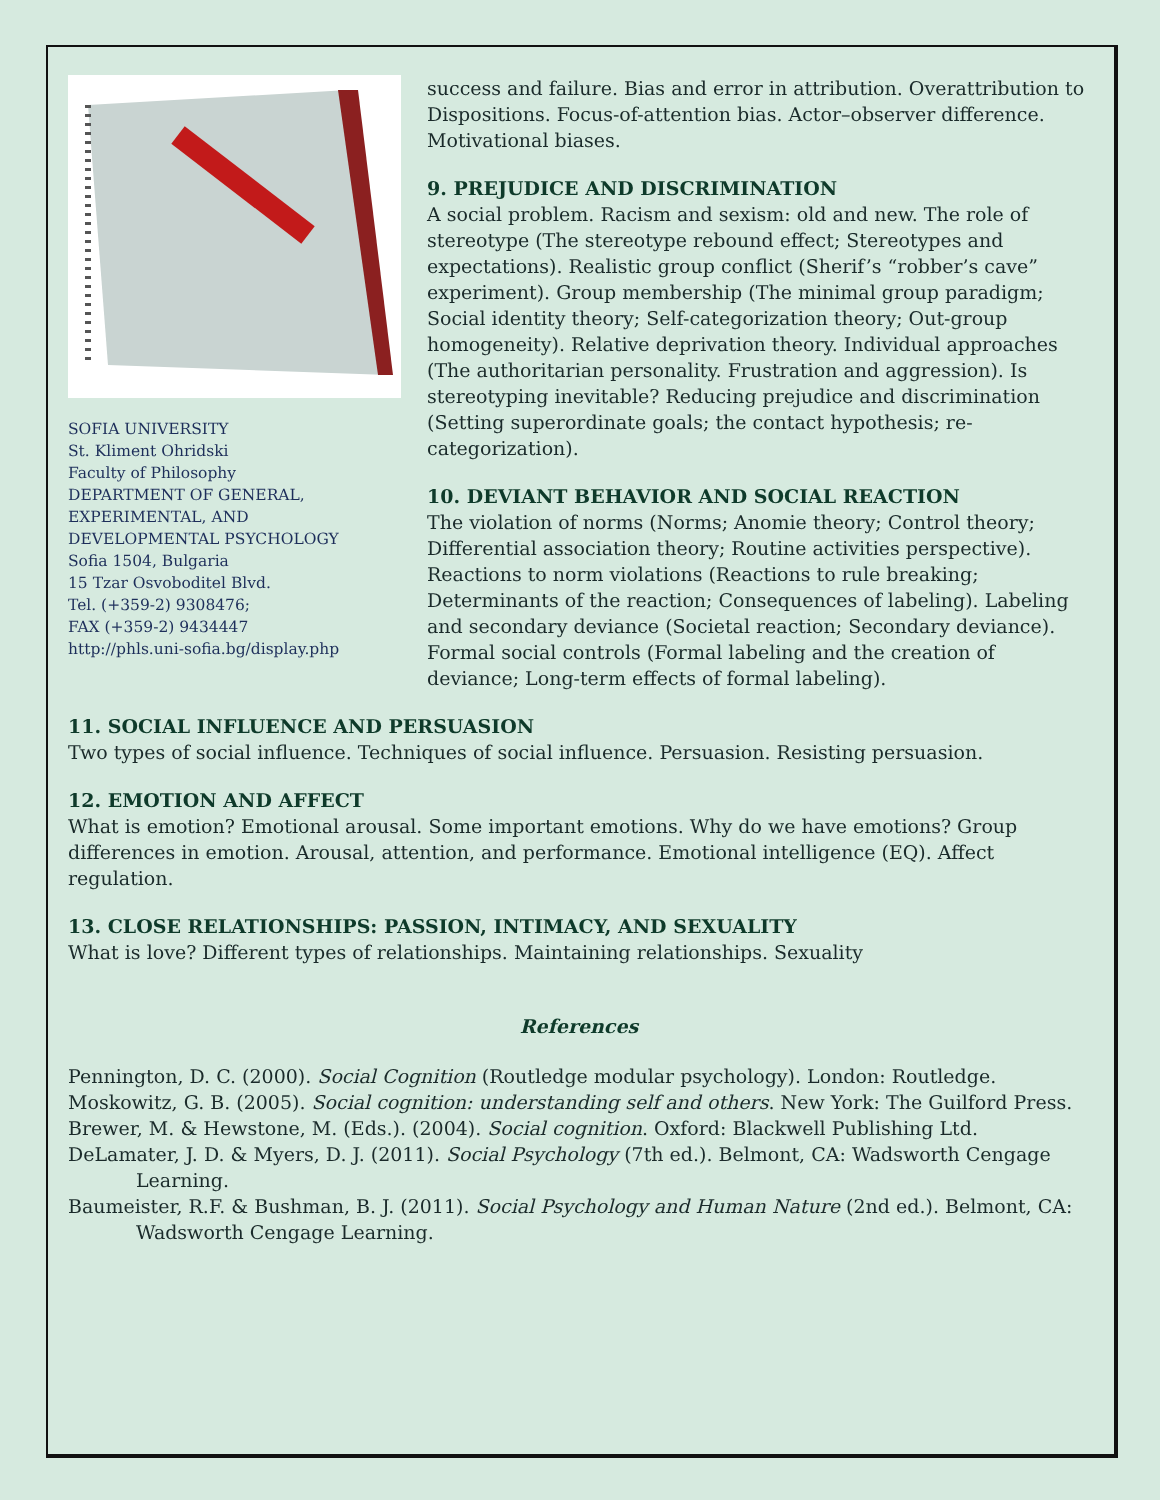SOFIA UNIVERSITY
St. Kliment Ohridski
Faculty of Philosophy
DEPARTMENT OF GENERAL, EXPERIMENTAL, AND DEVELOPMENTAL PSYCHOLOGY
Sofia 1504, Bulgaria
15 Tzar Osvoboditel Blvd.
Tel. (+359-2) 9308476;
FAX (+359-2) 9434447
http://phls.uni-sofia.bg/display.php
success and failure. Bias and error in attribution. Overattribution to Dispositions. Focus-of-attention bias. Actor–observer difference. Motivational biases.
9. PREJUDICE AND DISCRIMINATION
A social problem. Racism and sexism: old and new. The role of stereotype (The stereotype rebound effect; Stereotypes and expectations). Realistic group conflict (Sherif’s “robber’s cave” experiment). Group membership (The minimal group paradigm; Social identity theory; Self-categorization theory; Out-group homogeneity). Relative deprivation theory. Individual approaches (The authoritarian personality. Frustration and aggression). Is stereotyping inevitable? Reducing prejudice and discrimination (Setting superordinate goals; the contact hypothesis; re-categorization).
10. DEVIANT BEHAVIOR AND SOCIAL REACTION
The violation of norms (Norms; Anomie theory; Control theory; Differential association theory; Routine activities perspective). Reactions to norm violations (Reactions to rule breaking; Determinants of the reaction; Consequences of labeling). Labeling and secondary deviance (Societal reaction; Secondary deviance). Formal social controls (Formal labeling and the creation of deviance; Long-term effects of formal labeling).
11. SOCIAL INFLUENCE AND PERSUASION
Two types of social influence. Techniques of social influence. Persuasion. Resisting persuasion.
12. EMOTION AND AFFECT
What is emotion? Emotional arousal. Some important emotions. Why do we have emotions? Group differences in emotion. Arousal, attention, and performance. Emotional intelligence (EQ). Affect regulation.
13. CLOSE RELATIONSHIPS: PASSION, INTIMACY, AND SEXUALITY
What is love? Different types of relationships. Maintaining relationships. Sexuality
References
Pennington, D. C. (2000). Social Cognition (Routledge modular psychology). London: Routledge.
Moskowitz, G. B. (2005). Social cognition: understanding self and others. New York: The Guilford Press.
Brewer, M. & Hewstone, M. (Eds.). (2004). Social cognition. Oxford: Blackwell Publishing Ltd.
DeLamater, J. D. & Myers, D. J. (2011). Social Psychology (7th ed.). Belmont, CA: Wadsworth Cengage Learning.
Baumeister, R.F. & Bushman, B. J. (2011). Social Psychology and Human Nature (2nd ed.). Belmont, CA: Wadsworth Cengage Learning.